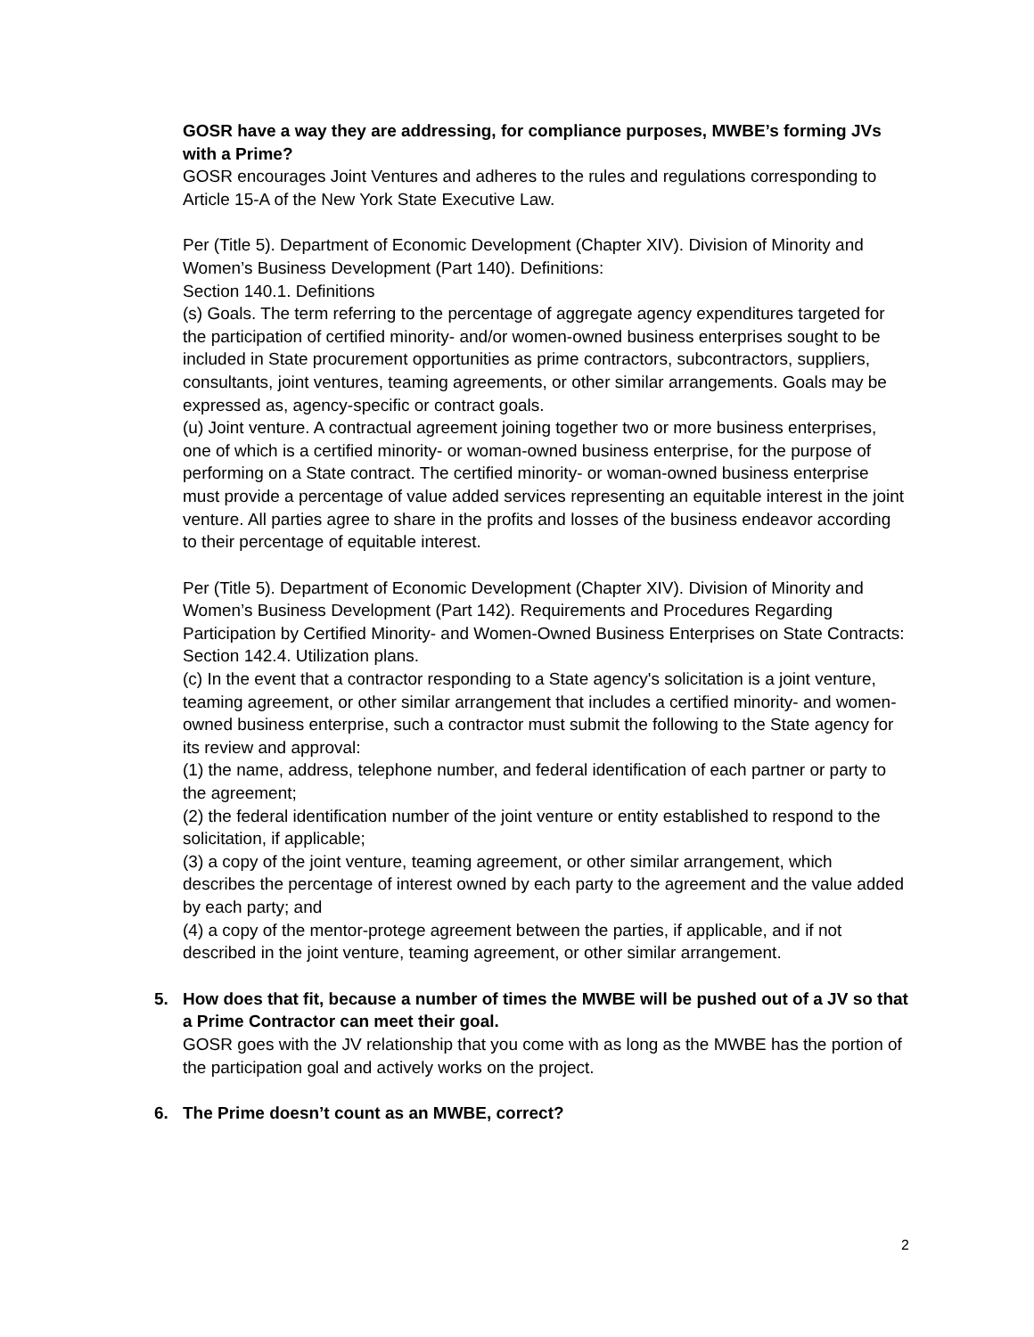GOSR have a way they are addressing, for compliance purposes, MWBE’s forming JVs with a Prime?
GOSR encourages Joint Ventures and adheres to the rules and regulations corresponding to Article 15-A of the New York State Executive Law.
Per (Title 5). Department of Economic Development (Chapter XIV). Division of Minority and Women’s Business Development (Part 140). Definitions:
Section 140.1. Definitions
(s) Goals. The term referring to the percentage of aggregate agency expenditures targeted for the participation of certified minority- and/or women-owned business enterprises sought to be included in State procurement opportunities as prime contractors, subcontractors, suppliers, consultants, joint ventures, teaming agreements, or other similar arrangements. Goals may be expressed as, agency-specific or contract goals.
(u) Joint venture. A contractual agreement joining together two or more business enterprises, one of which is a certified minority- or woman-owned business enterprise, for the purpose of performing on a State contract. The certified minority- or woman-owned business enterprise must provide a percentage of value added services representing an equitable interest in the joint venture. All parties agree to share in the profits and losses of the business endeavor according to their percentage of equitable interest.
Per (Title 5). Department of Economic Development (Chapter XIV). Division of Minority and Women’s Business Development (Part 142). Requirements and Procedures Regarding Participation by Certified Minority- and Women-Owned Business Enterprises on State Contracts:
Section 142.4. Utilization plans.
(c) In the event that a contractor responding to a State agency's solicitation is a joint venture, teaming agreement, or other similar arrangement that includes a certified minority- and women-owned business enterprise, such a contractor must submit the following to the State agency for its review and approval:
(1) the name, address, telephone number, and federal identification of each partner or party to the agreement;
(2) the federal identification number of the joint venture or entity established to respond to the solicitation, if applicable;
(3) a copy of the joint venture, teaming agreement, or other similar arrangement, which describes the percentage of interest owned by each party to the agreement and the value added by each party; and
(4) a copy of the mentor-protege agreement between the parties, if applicable, and if not described in the joint venture, teaming agreement, or other similar arrangement.
5. How does that fit, because a number of times the MWBE will be pushed out of a JV so that a Prime Contractor can meet their goal.
GOSR goes with the JV relationship that you come with as long as the MWBE has the portion of the participation goal and actively works on the project.
6. The Prime doesn’t count as an MWBE, correct?
2